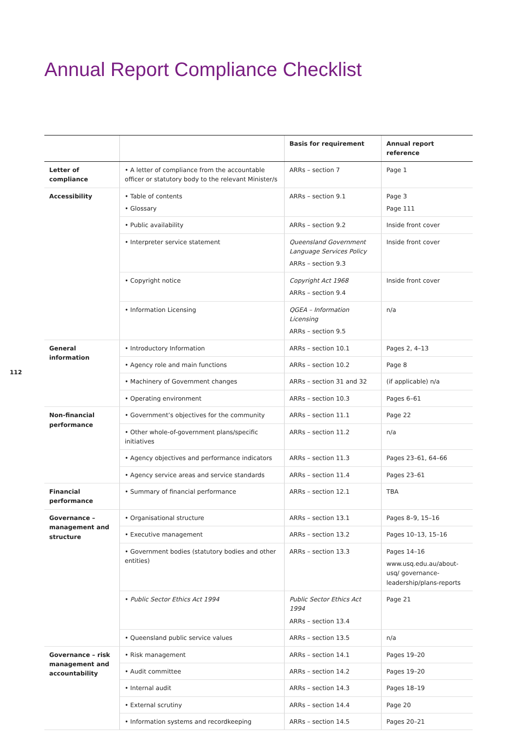Annual Report Compliance Checklist
112
| | | Basis for requirement | Annual report reference |
| --- | --- | --- | --- |
| Letter of compliance | • A letter of compliance from the accountable officer or statutory body to the relevant Minister/s | ARRs – section 7 | Page 1 |
| Accessibility | • Table of contents • Glossary | ARRs – section 9.1 | Page 3 Page 111 |
| | • Public availability | ARRs – section 9.2 | Inside front cover |
| | • Interpreter service statement | Queensland Government Language Services Policy ARRs – section 9.3 | Inside front cover |
| | • Copyright notice | Copyright Act 1968 ARRs – section 9.4 | Inside front cover |
| | • Information Licensing | QGEA – Information Licensing ARRs – section 9.5 | n/a |
| General information | • Introductory Information | ARRs – section 10.1 | Pages 2, 4–13 |
| | • Agency role and main functions | ARRs – section 10.2 | Page 8 |
| | • Machinery of Government changes | ARRs – section 31 and 32 | (if applicable) n/a |
| | • Operating environment | ARRs – section 10.3 | Pages 6–61 |
| Non-financial performance | • Government’s objectives for the community | ARRs – section 11.1 | Page 22 |
| | • Other whole-of-government plans/specific initiatives | ARRs – section 11.2 | n/a |
| | • Agency objectives and performance indicators | ARRs – section 11.3 | Pages 23–61, 64–66 |
| | • Agency service areas and service standards | ARRs – section 11.4 | Pages 23–61 |
| Financial performance | • Summary of financial performance | ARRs – section 12.1 | TBA |
| Governance – management and structure | • Organisational structure | ARRs – section 13.1 | Pages 8–9, 15–16 |
| | • Executive management | ARRs – section 13.2 | Pages 10–13, 15–16 |
| | • Government bodies (statutory bodies and other entities) | ARRs – section 13.3 | Pages 14–16 www.usq.edu.au/about-usq/ governance-leadership/plans-reports |
| | • Public Sector Ethics Act 1994 | Public Sector Ethics Act 1994 ARRs – section 13.4 | Page 21 |
| | • Queensland public service values | ARRs – section 13.5 | n/a |
| Governance – risk management and accountability | • Risk management | ARRs – section 14.1 | Pages 19–20 |
| | • Audit committee | ARRs – section 14.2 | Pages 19–20 |
| | • Internal audit | ARRs – section 14.3 | Pages 18–19 |
| | • External scrutiny | ARRs – section 14.4 | Page 20 |
| | • Information systems and recordkeeping | ARRs – section 14.5 | Pages 20–21 |